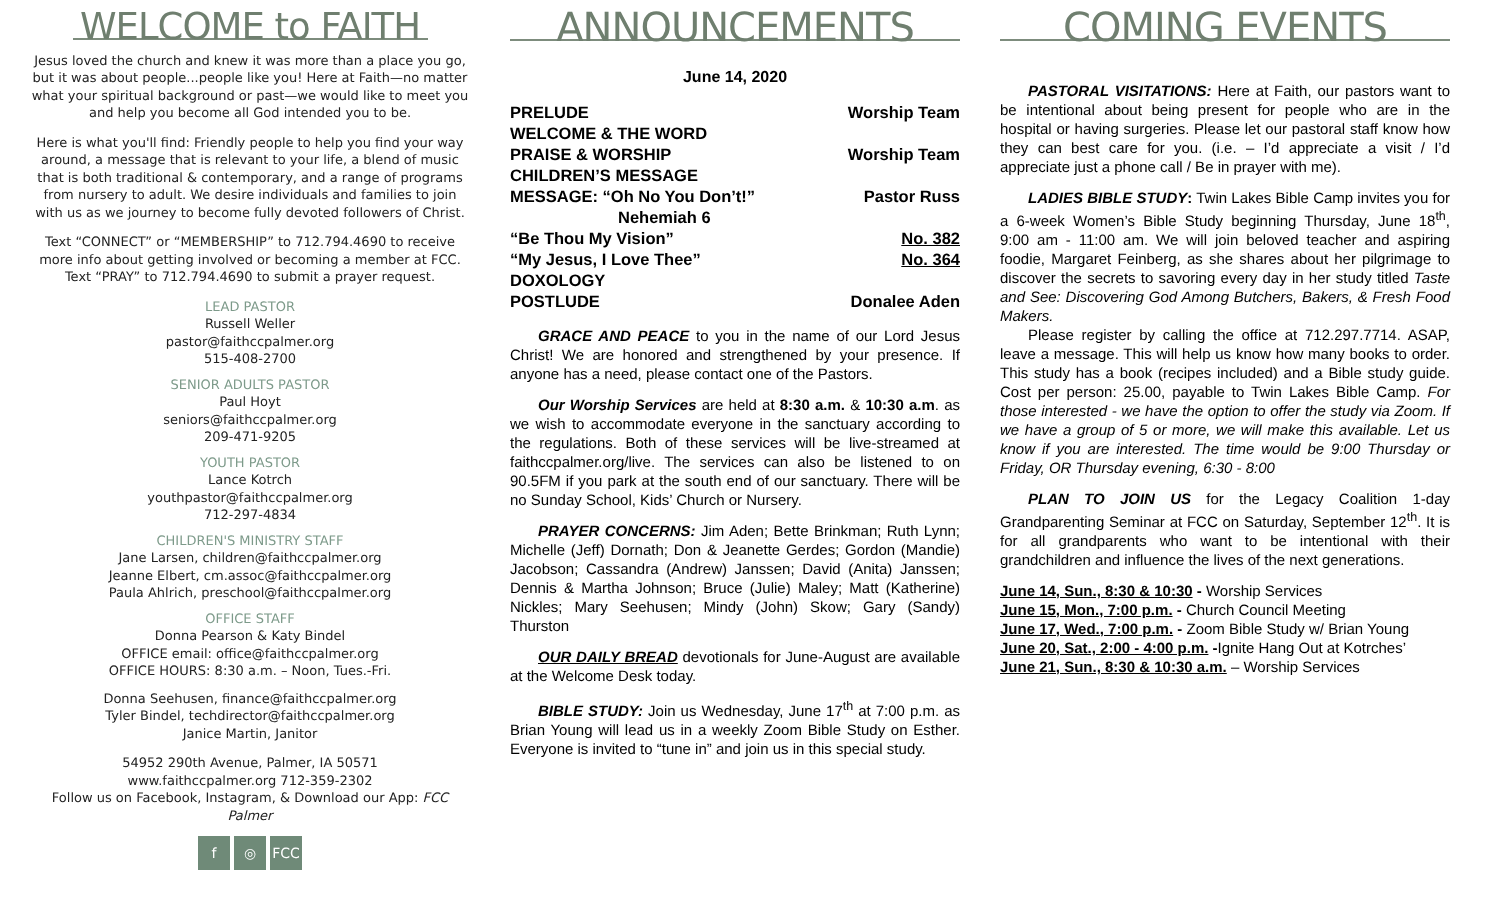WELCOME to FAITH
Jesus loved the church and knew it was more than a place you go, but it was about people...people like you! Here at Faith—no matter what your spiritual background or past—we would like to meet you and help you become all God intended you to be.
Here is what you'll find: Friendly people to help you find your way around, a message that is relevant to your life, a blend of music that is both traditional & contemporary, and a range of programs from nursery to adult. We desire individuals and families to join with us as we journey to become fully devoted followers of Christ.
Text “CONNECT” or “MEMBERSHIP” to 712.794.4690 to receive more info about getting involved or becoming a member at FCC.
Text “PRAY” to 712.794.4690 to submit a prayer request.
LEAD PASTOR
Russell Weller
pastor@faithccpalmer.org
515-408-2700
SENIOR ADULTS PASTOR
Paul Hoyt
seniors@faithccpalmer.org
209-471-9205
YOUTH PASTOR
Lance Kotrch
youthpastor@faithccpalmer.org
712-297-4834
CHILDREN'S MINISTRY STAFF
Jane Larsen, children@faithccpalmer.org
Jeanne Elbert, cm.assoc@faithccpalmer.org
Paula Ahlrich, preschool@faithccpalmer.org
OFFICE STAFF
Donna Pearson & Katy Bindel
OFFICE email: office@faithccpalmer.org
OFFICE HOURS: 8:30 a.m. – Noon, Tues.-Fri.
Donna Seehusen, finance@faithccpalmer.org
Tyler Bindel, techdirector@faithccpalmer.org
Janice Martin, Janitor
54952 290th Avenue, Palmer, IA 50571
www.faithccpalmer.org 712-359-2302
Follow us on Facebook, Instagram, & Download our App: FCC Palmer
f ◎ FCC
ANNOUNCEMENTS
June 14, 2020
PRELUDE Worship Team
WELCOME & THE WORD
PRAISE & WORSHIP Worship Team
CHILDREN’S MESSAGE
MESSAGE: “Oh No You Don’t!” Pastor Russ
Nehemiah 6
“Be Thou My Vision” No. 382
“My Jesus, I Love Thee” No. 364
DOXOLOGY
POSTLUDE Donalee Aden
GRACE AND PEACE to you in the name of our Lord Jesus Christ! We are honored and strengthened by your presence. If anyone has a need, please contact one of the Pastors.
Our Worship Services are held at 8:30 a.m. & 10:30 a.m. as we wish to accommodate everyone in the sanctuary according to the regulations. Both of these services will be live-streamed at faithccpalmer.org/live. The services can also be listened to on 90.5FM if you park at the south end of our sanctuary. There will be no Sunday School, Kids’ Church or Nursery.
PRAYER CONCERNS: Jim Aden; Bette Brinkman; Ruth Lynn; Michelle (Jeff) Dornath; Don & Jeanette Gerdes; Gordon (Mandie) Jacobson; Cassandra (Andrew) Janssen; David (Anita) Janssen; Dennis & Martha Johnson; Bruce (Julie) Maley; Matt (Katherine) Nickles; Mary Seehusen; Mindy (John) Skow; Gary (Sandy) Thurston
OUR DAILY BREAD devotionals for June-August are available at the Welcome Desk today.
BIBLE STUDY: Join us Wednesday, June 17<sup>th</sup> at 7:00 p.m. as Brian Young will lead us in a weekly Zoom Bible Study on Esther. Everyone is invited to “tune in” and join us in this special study.
COMING EVENTS
PASTORAL VISITATIONS: Here at Faith, our pastors want to be intentional about being present for people who are in the hospital or having surgeries. Please let our pastoral staff know how they can best care for you. (i.e. – I’d appreciate a visit / I’d appreciate just a phone call / Be in prayer with me).
LADIES BIBLE STUDY: Twin Lakes Bible Camp invites you for a 6-week Women’s Bible Study beginning Thursday, June 18<sup>th</sup>, 9:00 am - 11:00 am. We will join beloved teacher and aspiring foodie, Margaret Feinberg, as she shares about her pilgrimage to discover the secrets to savoring every day in her study titled Taste and See: Discovering God Among Butchers, Bakers, & Fresh Food Makers.
Please register by calling the office at 712.297.7714. ASAP, leave a message. This will help us know how many books to order. This study has a book (recipes included) and a Bible study guide. Cost per person: 25.00, payable to Twin Lakes Bible Camp. For those interested - we have the option to offer the study via Zoom. If we have a group of 5 or more, we will make this available. Let us know if you are interested. The time would be 9:00 Thursday or Friday, OR Thursday evening, 6:30 - 8:00
PLAN TO JOIN US for the Legacy Coalition 1-day Grandparenting Seminar at FCC on Saturday, September 12<sup>th</sup>. It is for all grandparents who want to be intentional with their grandchildren and influence the lives of the next generations.
June 14, Sun., 8:30 & 10:30 - Worship Services
June 15, Mon., 7:00 p.m. - Church Council Meeting
June 17, Wed., 7:00 p.m. - Zoom Bible Study w/ Brian Young
June 20, Sat., 2:00 - 4:00 p.m. -Ignite Hang Out at Kotrches’
June 21, Sun., 8:30 & 10:30 a.m. – Worship Services